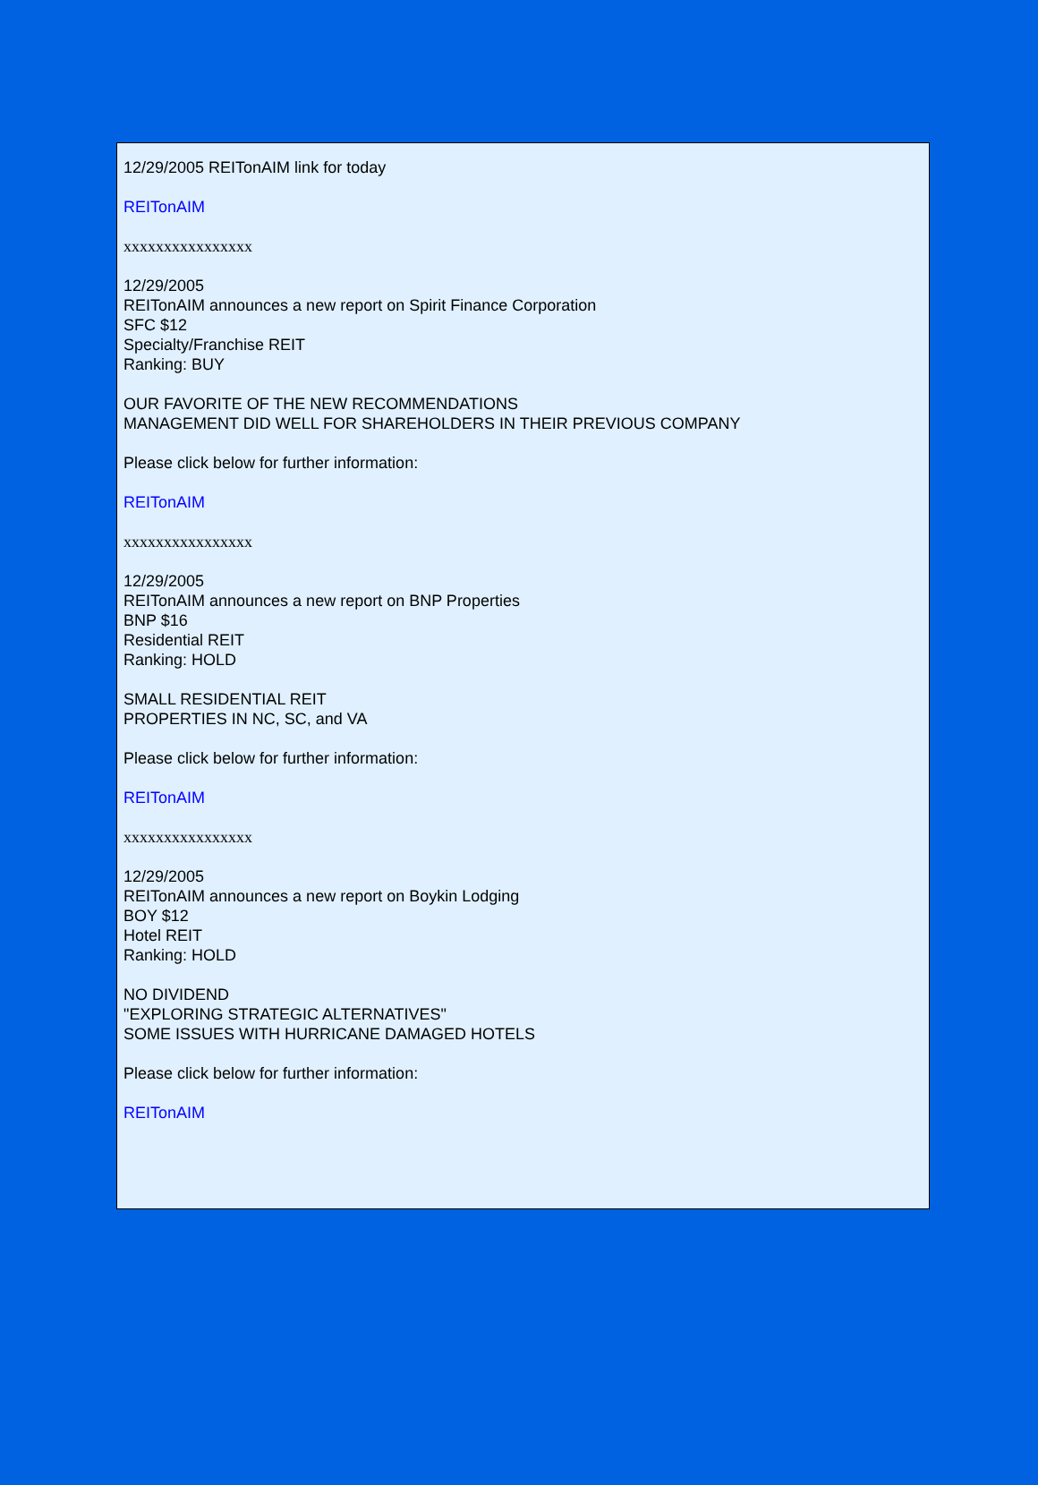12/29/2005 REITonAIM link for today
REITonAIM
xxxxxxxxxxxxxxxx
12/29/2005
REITonAIM announces a new report on Spirit Finance Corporation
SFC $12
Specialty/Franchise REIT
Ranking: BUY
OUR FAVORITE OF THE NEW RECOMMENDATIONS
MANAGEMENT DID WELL FOR SHAREHOLDERS IN THEIR PREVIOUS COMPANY
Please click below for further information:
REITonAIM
xxxxxxxxxxxxxxxx
12/29/2005
REITonAIM announces a new report on BNP Properties
BNP $16
Residential REIT
Ranking: HOLD
SMALL RESIDENTIAL REIT
PROPERTIES IN NC, SC, and VA
Please click below for further information:
REITonAIM
xxxxxxxxxxxxxxxx
12/29/2005
REITonAIM announces a new report on Boykin Lodging
BOY $12
Hotel REIT
Ranking: HOLD
NO DIVIDEND
"EXPLORING STRATEGIC ALTERNATIVES"
SOME ISSUES WITH HURRICANE DAMAGED HOTELS
Please click below for further information:
REITonAIM